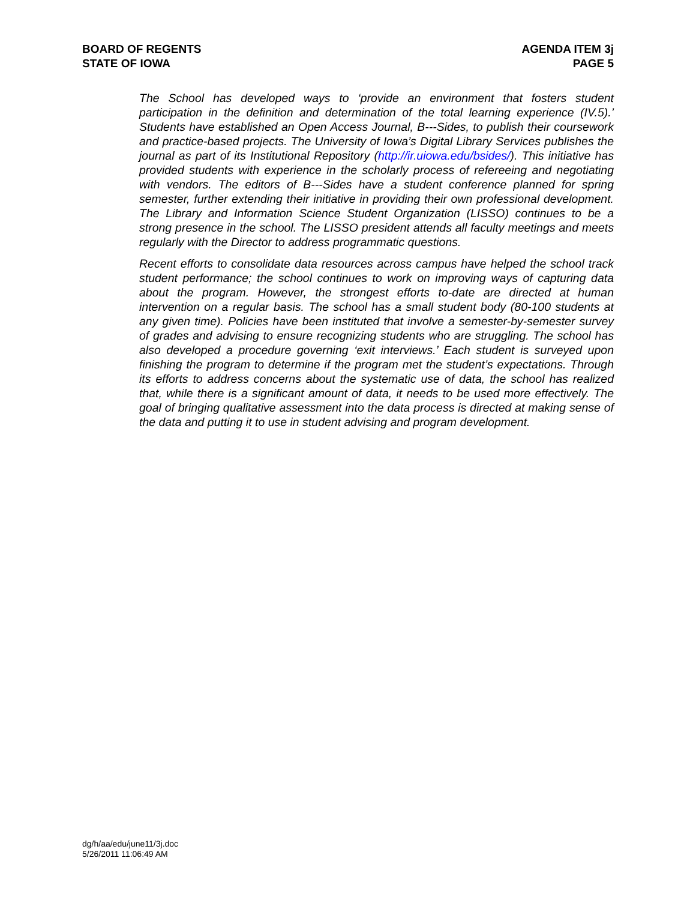BOARD OF REGENTS
STATE OF IOWA
AGENDA ITEM 3j
PAGE 5
The School has developed ways to ‘provide an environment that fosters student participation in the definition and determination of the total learning experience (IV.5).’ Students have established an Open Access Journal, B---Sides, to publish their coursework and practice-based projects. The University of Iowa’s Digital Library Services publishes the journal as part of its Institutional Repository (http://ir.uiowa.edu/bsides/). This initiative has provided students with experience in the scholarly process of refereeing and negotiating with vendors. The editors of B---Sides have a student conference planned for spring semester, further extending their initiative in providing their own professional development. The Library and Information Science Student Organization (LISSO) continues to be a strong presence in the school. The LISSO president attends all faculty meetings and meets regularly with the Director to address programmatic questions.
Recent efforts to consolidate data resources across campus have helped the school track student performance; the school continues to work on improving ways of capturing data about the program. However, the strongest efforts to-date are directed at human intervention on a regular basis. The school has a small student body (80-100 students at any given time). Policies have been instituted that involve a semester-by-semester survey of grades and advising to ensure recognizing students who are struggling. The school has also developed a procedure governing ‘exit interviews.’ Each student is surveyed upon finishing the program to determine if the program met the student’s expectations. Through its efforts to address concerns about the systematic use of data, the school has realized that, while there is a significant amount of data, it needs to be used more effectively. The goal of bringing qualitative assessment into the data process is directed at making sense of the data and putting it to use in student advising and program development.
dg/h/aa/edu/june11/3j.doc
5/26/2011 11:06:49 AM